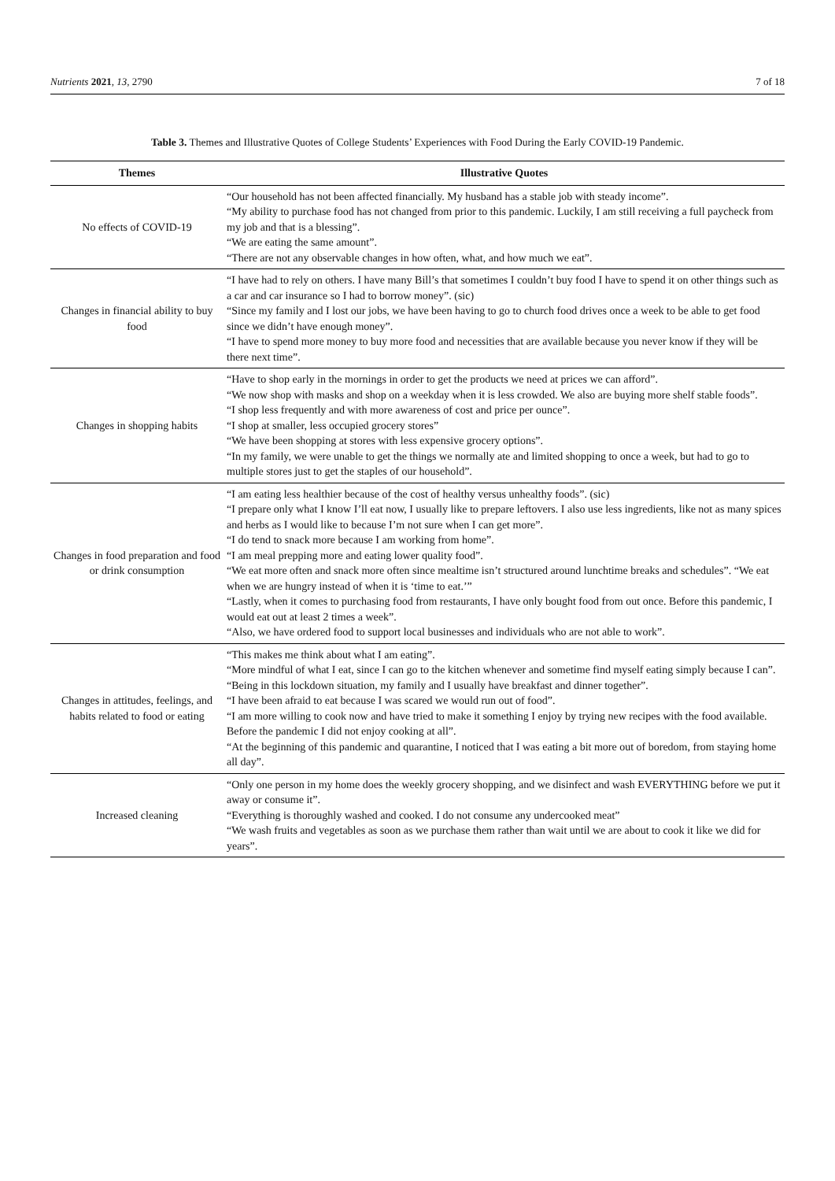Nutrients 2021, 13, 2790 7 of 18
Table 3. Themes and Illustrative Quotes of College Students’ Experiences with Food During the Early COVID-19 Pandemic.
| Themes | Illustrative Quotes |
| --- | --- |
| No effects of COVID-19 | “Our household has not been affected financially. My husband has a stable job with steady income”. “My ability to purchase food has not changed from prior to this pandemic. Luckily, I am still receiving a full paycheck from my job and that is a blessing”. “We are eating the same amount”. “There are not any observable changes in how often, what, and how much we eat”. |
| Changes in financial ability to buy food | “I have had to rely on others. I have many Bill’s that sometimes I couldn’t buy food I have to spend it on other things such as a car and car insurance so I had to borrow money”. (sic) “Since my family and I lost our jobs, we have been having to go to church food drives once a week to be able to get food since we didn’t have enough money”. “I have to spend more money to buy more food and necessities that are available because you never know if they will be there next time”. |
| Changes in shopping habits | “Have to shop early in the mornings in order to get the products we need at prices we can afford”. “We now shop with masks and shop on a weekday when it is less crowded. We also are buying more shelf stable foods”. “I shop less frequently and with more awareness of cost and price per ounce”. “I shop at smaller, less occupied grocery stores” “We have been shopping at stores with less expensive grocery options”. “In my family, we were unable to get the things we normally ate and limited shopping to once a week, but had to go to multiple stores just to get the staples of our household”. |
| Changes in food preparation and food or drink consumption | “I am eating less healthier because of the cost of healthy versus unhealthy foods”. (sic) “I prepare only what I know I’ll eat now, I usually like to prepare leftovers. I also use less ingredients, like not as many spices and herbs as I would like to because I’m not sure when I can get more”. “I do tend to snack more because I am working from home”. “I am meal prepping more and eating lower quality food”. “We eat more often and snack more often since mealtime isn’t structured around lunchtime breaks and schedules”. “We eat when we are hungry instead of when it is ‘time to eat.’” “Lastly, when it comes to purchasing food from restaurants, I have only bought food from out once. Before this pandemic, I would eat out at least 2 times a week”. “Also, we have ordered food to support local businesses and individuals who are not able to work”. |
| Changes in attitudes, feelings, and habits related to food or eating | “This makes me think about what I am eating”. “More mindful of what I eat, since I can go to the kitchen whenever and sometime find myself eating simply because I can”. “Being in this lockdown situation, my family and I usually have breakfast and dinner together”. “I have been afraid to eat because I was scared we would run out of food”. “I am more willing to cook now and have tried to make it something I enjoy by trying new recipes with the food available. Before the pandemic I did not enjoy cooking at all”. “At the beginning of this pandemic and quarantine, I noticed that I was eating a bit more out of boredom, from staying home all day”. |
| Increased cleaning | “Only one person in my home does the weekly grocery shopping, and we disinfect and wash EVERYTHING before we put it away or consume it”. “Everything is thoroughly washed and cooked. I do not consume any undercooked meat” “We wash fruits and vegetables as soon as we purchase them rather than wait until we are about to cook it like we did for years”. |